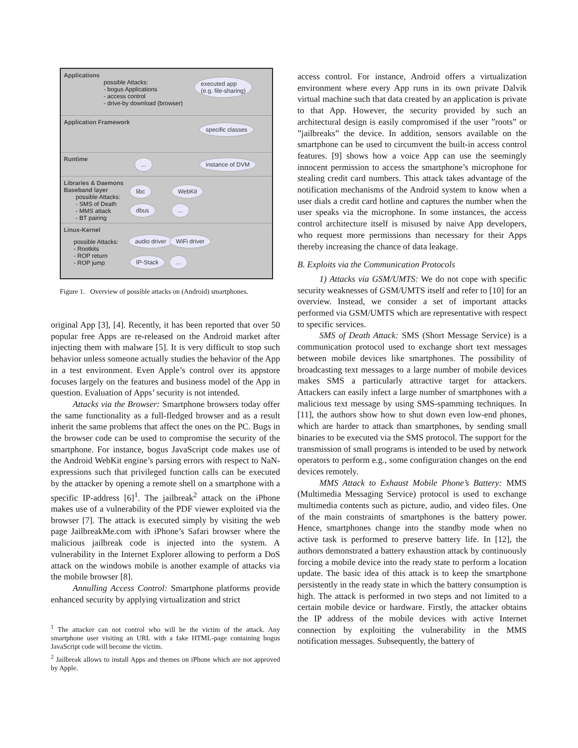Applications
possible Attacks:
- bogus Applications
- access control
- drive-by download (browser)
executed app
(e.g. file-sharing)
Application Framework
specific classes
Runtime... instance of DVM
Libraries & Daemons
Baseband layer
possible Attacks:
- SMS of Death
- MMS attack
- BT pairing
libc WebKit
dbus ...
Linux-Kernel
possible Attacks:
- Rootkits
- ROP return
- ROP jump
audio driver WiFi driver
IP-Stack ...
Figure 1. Overview of possible attacks on (Android) smartphones.
original App [3], [4]. Recently, it has been reported that over 50 popular free Apps are re-released on the Android market after injecting them with malware [5]. It is very difficult to stop such behavior unless someone actually studies the behavior of the App in a test environment. Even Apple’s control over its appstore focuses largely on the features and business model of the App in question. Evaluation of Apps’ security is not intended.
Attacks via the Browser: Smartphone browsers today offer the same functionality as a full-fledged browser and as a result inherit the same problems that affect the ones on the PC. Bugs in the browser code can be used to compromise the security of the smartphone. For instance, bogus JavaScript code makes use of the Android WebKit engine’s parsing errors with respect to NaN-expressions such that privileged function calls can be executed by the attacker by opening a remote shell on a smartphone with a specific IP-address [6]<sup>1</sup>. The jailbreak<sup>2</sup> attack on the iPhone makes use of a vulnerability of the PDF viewer exploited via the browser [7]. The attack is executed simply by visiting the web page JailbreakMe.com with iPhone’s Safari browser where the malicious jailbreak code is injected into the system. A vulnerability in the Internet Explorer allowing to perform a DoS attack on the windows mobile is another example of attacks via the mobile browser [8].
Annulling Access Control: Smartphone platforms provide enhanced security by applying virtualization and strict
<sup>1</sup> The attacker can not control who will be the victim of the attack. Any smartphone user visiting an URL with a fake HTML-page containing bogus JavaScript code will become the victim.
<sup>2</sup> Jailbreak allows to install Apps and themes on iPhone which are not approved by Apple.
access control. For instance, Android offers a virtualization environment where every App runs in its own private Dalvik virtual machine such that data created by an application is private to that App. However, the security provided by such an architectural design is easily compromised if the user ”roots” or ”jailbreaks” the device. In addition, sensors available on the smartphone can be used to circumvent the built-in access control features. [9] shows how a voice App can use the seemingly innocent permission to access the smartphone’s microphone for stealing credit card numbers. This attack takes advantage of the notification mechanisms of the Android system to know when a user dials a credit card hotline and captures the number when the user speaks via the microphone. In some instances, the access control architecture itself is misused by naive App developers, who request more permissions than necessary for their Apps thereby increasing the chance of data leakage.
B. Exploits via the Communication Protocols
1) Attacks via GSM/UMTS: We do not cope with specific security weaknesses of GSM/UMTS itself and refer to [10] for an overview. Instead, we consider a set of important attacks performed via GSM/UMTS which are representative with respect to specific services.
SMS of Death Attack: SMS (Short Message Service) is a communication protocol used to exchange short text messages between mobile devices like smartphones. The possibility of broadcasting text messages to a large number of mobile devices makes SMS a particularly attractive target for attackers. Attackers can easily infect a large number of smartphones with a malicious text message by using SMS-spamming techniques. In [11], the authors show how to shut down even low-end phones, which are harder to attack than smartphones, by sending small binaries to be executed via the SMS protocol. The support for the transmission of small programs is intended to be used by network operators to perform e.g., some configuration changes on the end devices remotely.
MMS Attack to Exhaust Mobile Phone’s Battery: MMS (Multimedia Messaging Service) protocol is used to exchange multimedia contents such as picture, audio, and video files. One of the main constraints of smartphones is the battery power. Hence, smartphones change into the standby mode when no active task is performed to preserve battery life. In [12], the authors demonstrated a battery exhaustion attack by continuously forcing a mobile device into the ready state to perform a location update. The basic idea of this attack is to keep the smartphone persistently in the ready state in which the battery consumption is high. The attack is performed in two steps and not limited to a certain mobile device or hardware. Firstly, the attacker obtains the IP address of the mobile devices with active Internet connection by exploiting the vulnerability in the MMS notification messages. Subsequently, the battery of